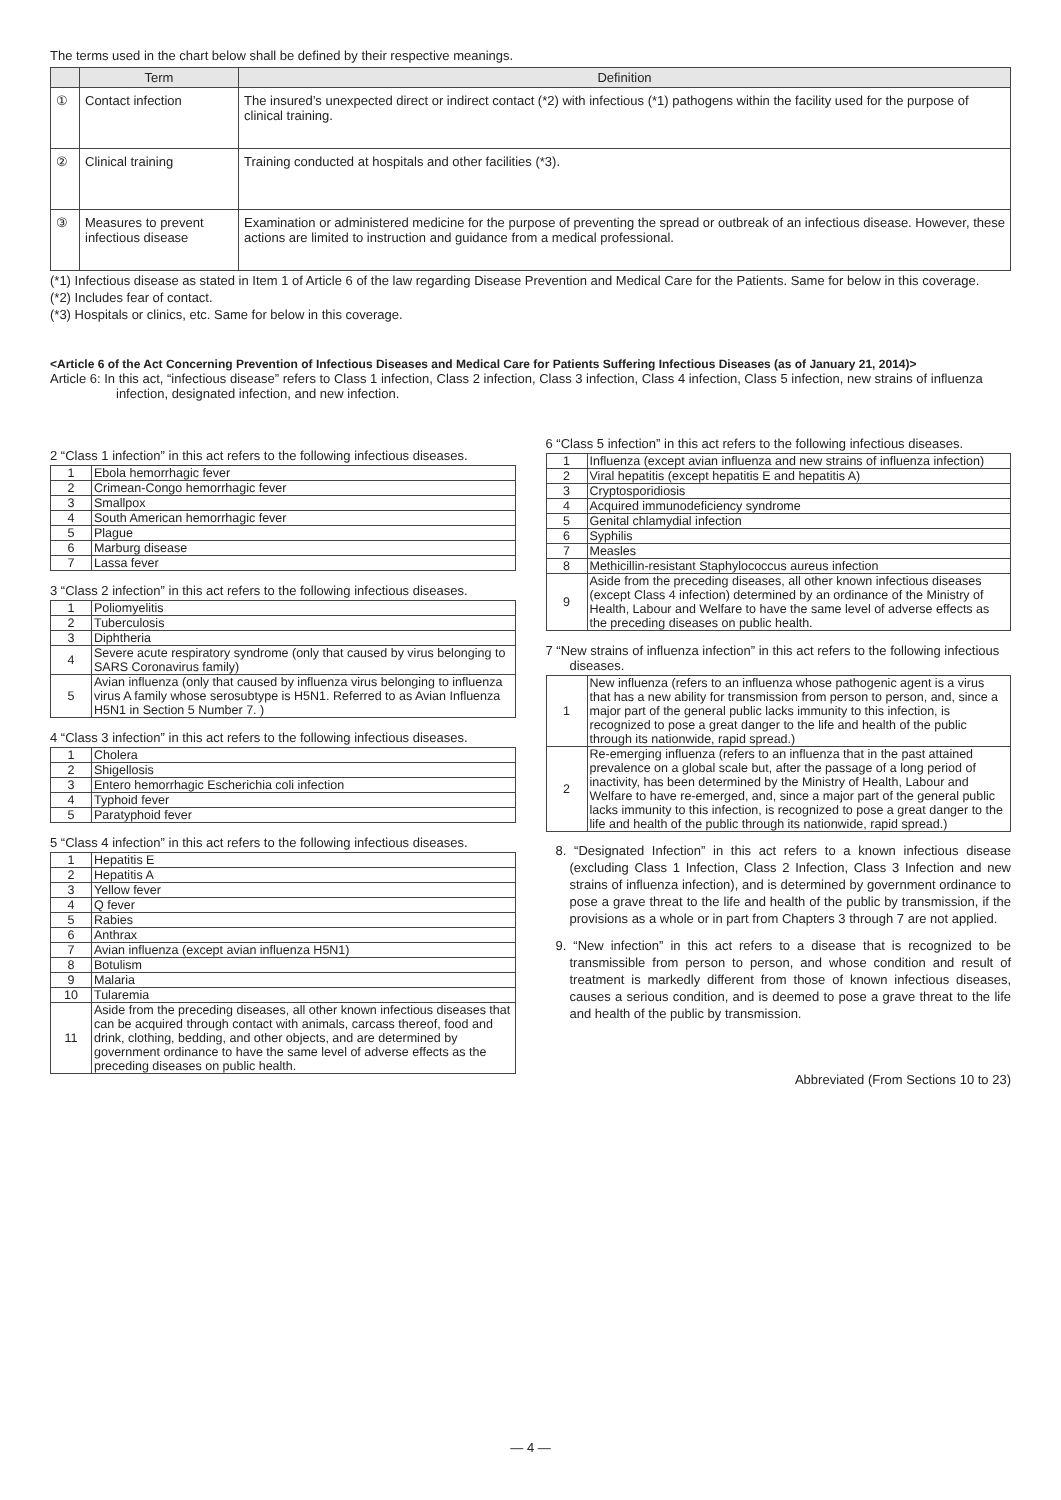The terms used in the chart below shall be defined by their respective meanings.
| | Term | Definition |
| --- | --- | --- |
| ① | Contact infection | The insured’s unexpected direct or indirect contact (*2) with infectious (*1) pathogens within the facility used for the purpose of clinical training. |
| ② | Clinical training | Training conducted at hospitals and other facilities (*3). |
| ③ | Measures to prevent infectious disease | Examination or administered medicine for the purpose of preventing the spread or outbreak of an infectious disease. However, these actions are limited to instruction and guidance from a medical professional. |
(*1) Infectious disease as stated in Item 1 of Article 6 of the law regarding Disease Prevention and Medical Care for the Patients. Same for below in this coverage.
(*2) Includes fear of contact.
(*3) Hospitals or clinics, etc. Same for below in this coverage.
<Article 6 of the Act Concerning Prevention of Infectious Diseases and Medical Care for Patients Suffering Infectious Diseases (as of January 21, 2014)>
Article 6: In this act, “infectious disease” refers to Class 1 infection, Class 2 infection, Class 3 infection, Class 4 infection, Class 5 infection, new strains of influenza infection, designated infection, and new infection.
2 “Class 1 infection” in this act refers to the following infectious diseases.
| 1 | Ebola hemorrhagic fever |
| 2 | Crimean-Congo hemorrhagic fever |
| 3 | Smallpox |
| 4 | South American hemorrhagic fever |
| 5 | Plague |
| 6 | Marburg disease |
| 7 | Lassa fever |
3 “Class 2 infection” in this act refers to the following infectious diseases.
| 1 | Poliomyelitis |
| 2 | Tuberculosis |
| 3 | Diphtheria |
| 4 | Severe acute respiratory syndrome (only that caused by virus belonging to SARS Coronavirus family) |
| 5 | Avian influenza (only that caused by influenza virus belonging to influenza virus A family whose serosubtype is H5N1. Referred to as Avian Influenza H5N1 in Section 5 Number 7. ) |
4 “Class 3 infection” in this act refers to the following infectious diseases.
| 1 | Cholera |
| 2 | Shigellosis |
| 3 | Entero hemorrhagic Escherichia coli infection |
| 4 | Typhoid fever |
| 5 | Paratyphoid fever |
5 “Class 4 infection” in this act refers to the following infectious diseases.
| 1 | Hepatitis E |
| 2 | Hepatitis A |
| 3 | Yellow fever |
| 4 | Q fever |
| 5 | Rabies |
| 6 | Anthrax |
| 7 | Avian influenza (except avian influenza H5N1) |
| 8 | Botulism |
| 9 | Malaria |
| 10 | Tularemia |
| 11 | Aside from the preceding diseases, all other known infectious diseases that can be acquired through contact with animals, carcass thereof, food and drink, clothing, bedding, and other objects, and are determined by government ordinance to have the same level of adverse effects as the preceding diseases on public health. |
6 “Class 5 infection” in this act refers to the following infectious diseases.
| 1 | Influenza (except avian influenza and new strains of influenza infection) |
| 2 | Viral hepatitis (except hepatitis E and hepatitis A) |
| 3 | Cryptosporidiosis |
| 4 | Acquired immunodeficiency syndrome |
| 5 | Genital chlamydial infection |
| 6 | Syphilis |
| 7 | Measles |
| 8 | Methicillin-resistant Staphylococcus aureus infection |
| 9 | Aside from the preceding diseases, all other known infectious diseases (except Class 4 infection) determined by an ordinance of the Ministry of Health, Labour and Welfare to have the same level of adverse effects as the preceding diseases on public health. |
7 “New strains of influenza infection” in this act refers to the following infectious diseases.
| 1 | New influenza (refers to an influenza whose pathogenic agent is a virus that has a new ability for transmission from person to person, and, since a major part of the general public lacks immunity to this infection, is recognized to pose a great danger to the life and health of the public through its nationwide, rapid spread.) |
| 2 | Re-emerging influenza (refers to an influenza that in the past attained prevalence on a global scale but, after the passage of a long period of inactivity, has been determined by the Ministry of Health, Labour and Welfare to have re-emerged, and, since a major part of the general public lacks immunity to this infection, is recognized to pose a great danger to the life and health of the public through its nationwide, rapid spread.) |
8. “Designated Infection” in this act refers to a known infectious disease (excluding Class 1 Infection, Class 2 Infection, Class 3 Infection and new strains of influenza infection), and is determined by government ordinance to pose a grave threat to the life and health of the public by transmission, if the provisions as a whole or in part from Chapters 3 through 7 are not applied.
9. “New infection” in this act refers to a disease that is recognized to be transmissible from person to person, and whose condition and result of treatment is markedly different from those of known infectious diseases, causes a serious condition, and is deemed to pose a grave threat to the life and health of the public by transmission.
Abbreviated (From Sections 10 to 23)
— 4 —